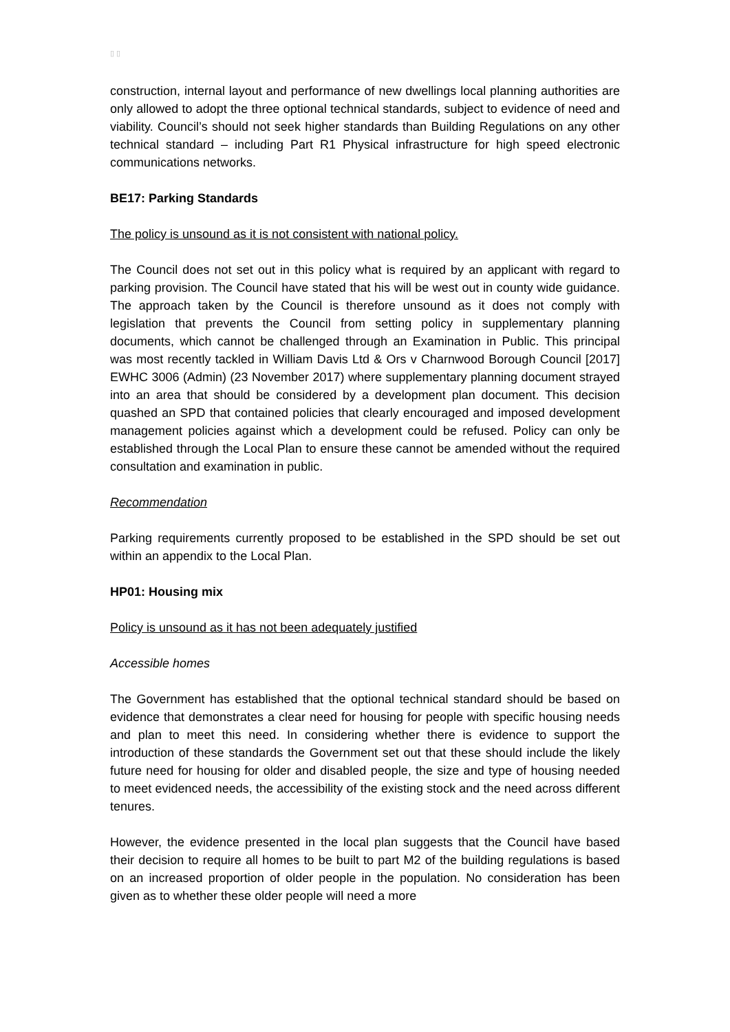▯ ▯
construction, internal layout and performance of new dwellings local planning authorities are only allowed to adopt the three optional technical standards, subject to evidence of need and viability. Council’s should not seek higher standards than Building Regulations on any other technical standard – including Part R1 Physical infrastructure for high speed electronic communications networks.
BE17: Parking Standards
The policy is unsound as it is not consistent with national policy.
The Council does not set out in this policy what is required by an applicant with regard to parking provision. The Council have stated that his will be west out in county wide guidance. The approach taken by the Council is therefore unsound as it does not comply with legislation that prevents the Council from setting policy in supplementary planning documents, which cannot be challenged through an Examination in Public. This principal was most recently tackled in William Davis Ltd & Ors v Charnwood Borough Council [2017] EWHC 3006 (Admin) (23 November 2017) where supplementary planning document strayed into an area that should be considered by a development plan document. This decision quashed an SPD that contained policies that clearly encouraged and imposed development management policies against which a development could be refused. Policy can only be established through the Local Plan to ensure these cannot be amended without the required consultation and examination in public.
Recommendation
Parking requirements currently proposed to be established in the SPD should be set out within an appendix to the Local Plan.
HP01: Housing mix
Policy is unsound as it has not been adequately justified
Accessible homes
The Government has established that the optional technical standard should be based on evidence that demonstrates a clear need for housing for people with specific housing needs and plan to meet this need. In considering whether there is evidence to support the introduction of these standards the Government set out that these should include the likely future need for housing for older and disabled people, the size and type of housing needed to meet evidenced needs, the accessibility of the existing stock and the need across different tenures.
However, the evidence presented in the local plan suggests that the Council have based their decision to require all homes to be built to part M2 of the building regulations is based on an increased proportion of older people in the population. No consideration has been given as to whether these older people will need a more